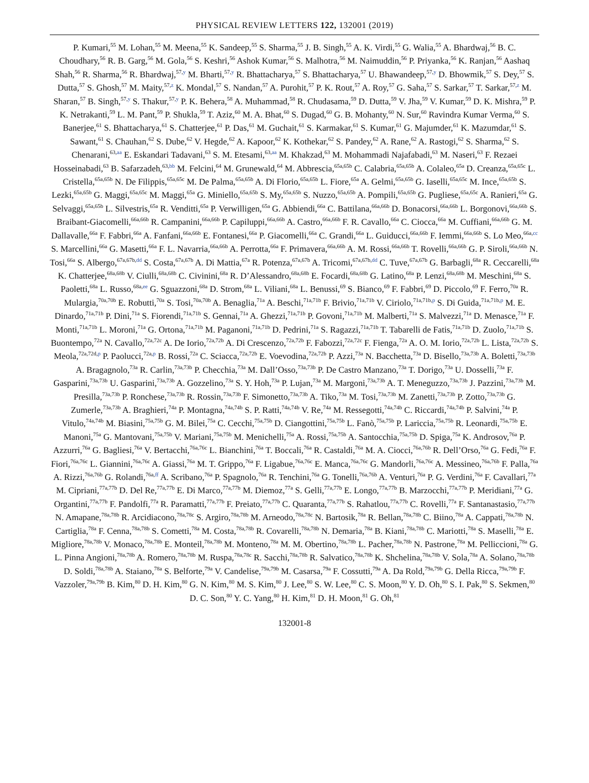PHYSICAL REVIEW LETTERS 122, 132001 (2019)
P. Kumari,<sup>55</sup> M. Lohan,<sup>55</sup> M. Meena,<sup>55</sup> K. Sandeep,<sup>55</sup> S. Sharma,<sup>55</sup> J. B. Singh,<sup>55</sup> A. K. Virdi,<sup>55</sup> G. Walia,<sup>55</sup> A. Bhardwaj,<sup>56</sup> B. C. Choudhary,<sup>56</sup> R. B. Garg,<sup>56</sup> M. Gola,<sup>56</sup> S. Keshri,<sup>56</sup> Ashok Kumar,<sup>56</sup> S. Malhotra,<sup>56</sup> M. Naimuddin,<sup>56</sup> P. Priyanka,<sup>56</sup> K. Ranjan,<sup>56</sup> Aashaq Shah,<sup>56</sup> R. Sharma,<sup>56</sup> R. Bhardwaj,<sup>57,y</sup> M. Bharti,<sup>57,y</sup> R. Bhattacharya,<sup>57</sup> S. Bhattacharya,<sup>57</sup> U. Bhawandeep,<sup>57,y</sup> D. Bhowmik,<sup>57</sup> S. Dey,<sup>57</sup> S. Dutta,<sup>57</sup> S. Ghosh,<sup>57</sup> M. Maity,<sup>57,z</sup> K. Mondal,<sup>57</sup> S. Nandan,<sup>57</sup> A. Purohit,<sup>57</sup> P. K. Rout,<sup>57</sup> A. Roy,<sup>57</sup> G. Saha,<sup>57</sup> S. Sarkar,<sup>57</sup> T. Sarkar,<sup>57,z</sup> M. Sharan,<sup>57</sup> B. Singh,<sup>57,y</sup> S. Thakur,<sup>57,y</sup> P. K. Behera,<sup>58</sup> A. Muhammad,<sup>58</sup> R. Chudasama,<sup>59</sup> D. Dutta,<sup>59</sup> V. Jha,<sup>59</sup> V. Kumar,<sup>59</sup> D. K. Mishra,<sup>59</sup> P. K. Netrakanti,<sup>59</sup> L. M. Pant,<sup>59</sup> P. Shukla,<sup>59</sup> T. Aziz,<sup>60</sup> M. A. Bhat,<sup>60</sup> S. Dugad,<sup>60</sup> G. B. Mohanty,<sup>60</sup> N. Sur,<sup>60</sup> Ravindra Kumar Verma,<sup>60</sup> S. Banerjee,<sup>61</sup> S. Bhattacharya,<sup>61</sup> S. Chatterjee,<sup>61</sup> P. Das,<sup>61</sup> M. Guchait,<sup>61</sup> S. Karmakar,<sup>61</sup> S. Kumar,<sup>61</sup> G. Majumder,<sup>61</sup> K. Mazumdar,<sup>61</sup> S. Sawant,<sup>61</sup> S. Chauhan,<sup>62</sup> S. Dube,<sup>62</sup> V. Hegde,<sup>62</sup> A. Kapoor,<sup>62</sup> K. Kothekar,<sup>62</sup> S. Pandey,<sup>62</sup> A. Rane,<sup>62</sup> A. Rastogi,<sup>62</sup> S. Sharma,<sup>62</sup> S. Chenarani,<sup>63,aa</sup> E. Eskandari Tadavani,<sup>63</sup> S. M. Etesami,<sup>63,aa</sup> M. Khakzad,<sup>63</sup> M. Mohammadi Najafabadi,<sup>63</sup> M. Naseri,<sup>63</sup> F. Rezaei Hosseinabadi,<sup>63</sup> B. Safarzadeh,<sup>63,bb</sup> M. Felcini,<sup>64</sup> M. Grunewald,<sup>64</sup> M. Abbrescia,<sup>65a,65b</sup> C. Calabria,<sup>65a,65b</sup> A. Colaleo,<sup>65a</sup> D. Creanza,<sup>65a,65c</sup> L. Cristella,<sup>65a,65b</sup> N. De Filippis,<sup>65a,65c</sup> M. De Palma,<sup>65a,65b</sup> A. Di Florio,<sup>65a,65b</sup> L. Fiore,<sup>65a</sup> A. Gelmi,<sup>65a,65b</sup> G. Iaselli,<sup>65a,65c</sup> M. Ince,<sup>65a,65b</sup> S. Lezki,<sup>65a,65b</sup> G. Maggi,<sup>65a,65c</sup> M. Maggi,<sup>65a</sup> G. Miniello,<sup>65a,65b</sup> S. My,<sup>65a,65b</sup> S. Nuzzo,<sup>65a,65b</sup> A. Pompili,<sup>65a,65b</sup> G. Pugliese,<sup>65a,65c</sup> A. Ranieri,<sup>65a</sup> G. Selvaggi,<sup>65a,65b</sup> L. Silvestris,<sup>65a</sup> R. Venditti,<sup>65a</sup> P. Verwilligen,<sup>65a</sup> G. Abbiendi,<sup>66a</sup> C. Battilana,<sup>66a,66b</sup> D. Bonacorsi,<sup>66a,66b</sup> L. Borgonovi,<sup>66a,66b</sup> S. Braibant-Giacomelli,<sup>66a,66b</sup> R. Campanini,<sup>66a,66b</sup> P. Capiluppi,<sup>66a,66b</sup> A. Castro,<sup>66a,66b</sup> F. R. Cavallo,<sup>66a</sup> C. Ciocca,<sup>66a</sup> M. Cuffiani,<sup>66a,66b</sup> G. M. Dallavalle,<sup>66a</sup> F. Fabbri,<sup>66a</sup> A. Fanfani,<sup>66a,66b</sup> E. Fontanesi,<sup>66a</sup> P. Giacomelli,<sup>66a</sup> C. Grandi,<sup>66a</sup> L. Guiducci,<sup>66a,66b</sup> F. Iemmi,<sup>66a,66b</sup> S. Lo Meo,<sup>66a,cc</sup> S. Marcellini,<sup>66a</sup> G. Masetti,<sup>66a</sup> F. L. Navarria,<sup>66a,66b</sup> A. Perrotta,<sup>66a</sup> F. Primavera,<sup>66a,66b</sup> A. M. Rossi,<sup>66a,66b</sup> T. Rovelli,<sup>66a,66b</sup> G. P. Siroli,<sup>66a,66b</sup> N. Tosi,<sup>66a</sup> S. Albergo,<sup>67a,67b,dd</sup> S. Costa,<sup>67a,67b</sup> A. Di Mattia,<sup>67a</sup> R. Potenza,<sup>67a,67b</sup> A. Tricomi,<sup>67a,67b,dd</sup> C. Tuve,<sup>67a,67b</sup> G. Barbagli,<sup>68a</sup> R. Ceccarelli,<sup>68a</sup> K. Chatterjee,<sup>68a,68b</sup> V. Ciulli,<sup>68a,68b</sup> C. Civinini,<sup>68a</sup> R. D’Alessandro,<sup>68a,68b</sup> E. Focardi,<sup>68a,68b</sup> G. Latino,<sup>68a</sup> P. Lenzi,<sup>68a,68b</sup> M. Meschini,<sup>68a</sup> S. Paoletti,<sup>68a</sup> L. Russo,<sup>68a,ee</sup> G. Sguazzoni,<sup>68a</sup> D. Strom,<sup>68a</sup> L. Viliani,<sup>68a</sup> L. Benussi,<sup>69</sup> S. Bianco,<sup>69</sup> F. Fabbri,<sup>69</sup> D. Piccolo,<sup>69</sup> F. Ferro,<sup>70a</sup> R. Mulargia,<sup>70a,70b</sup> E. Robutti,<sup>70a</sup> S. Tosi,<sup>70a,70b</sup> A. Benaglia,<sup>71a</sup> A. Beschi,<sup>71a,71b</sup> F. Brivio,<sup>71a,71b</sup> V. Ciriolo,<sup>71a,71b,p</sup> S. Di Guida,<sup>71a,71b,p</sup> M. E. Dinardo,<sup>71a,71b</sup> P. Dini,<sup>71a</sup> S. Fiorendi,<sup>71a,71b</sup> S. Gennai,<sup>71a</sup> A. Ghezzi,<sup>71a,71b</sup> P. Govoni,<sup>71a,71b</sup> M. Malberti,<sup>71a</sup> S. Malvezzi,<sup>71a</sup> D. Menasce,<sup>71a</sup> F. Monti,<sup>71a,71b</sup> L. Moroni,<sup>71a</sup> G. Ortona,<sup>71a,71b</sup> M. Paganoni,<sup>71a,71b</sup> D. Pedrini,<sup>71a</sup> S. Ragazzi,<sup>71a,71b</sup> T. Tabarelli de Fatis,<sup>71a,71b</sup> D. Zuolo,<sup>71a,71b</sup> S. Buontempo,<sup>72a</sup> N. Cavallo,<sup>72a,72c</sup> A. De Iorio,<sup>72a,72b</sup> A. Di Crescenzo,<sup>72a,72b</sup> F. Fabozzi,<sup>72a,72c</sup> F. Fienga,<sup>72a</sup> A. O. M. Iorio,<sup>72a,72b</sup> L. Lista,<sup>72a,72b</sup> S. Meola,<sup>72a,72d,p</sup> P. Paolucci,<sup>72a,p</sup> B. Rossi,<sup>72a</sup> C. Sciacca,<sup>72a,72b</sup> E. Voevodina,<sup>72a,72b</sup> P. Azzi,<sup>73a</sup> N. Bacchetta,<sup>73a</sup> D. Bisello,<sup>73a,73b</sup> A. Boletti,<sup>73a,73b</sup> A. Bragagnolo,<sup>73a</sup> R. Carlin,<sup>73a,73b</sup> P. Checchia,<sup>73a</sup> M. Dall’Osso,<sup>73a,73b</sup> P. De Castro Manzano,<sup>73a</sup> T. Dorigo,<sup>73a</sup> U. Dosselli,<sup>73a</sup> F. Gasparini,<sup>73a,73b</sup> U. Gasparini,<sup>73a,73b</sup> A. Gozzelino,<sup>73a</sup> S. Y. Hoh,<sup>73a</sup> P. Lujan,<sup>73a</sup> M. Margoni,<sup>73a,73b</sup> A. T. Meneguzzo,<sup>73a,73b</sup> J. Pazzini,<sup>73a,73b</sup> M. Presilla,<sup>73a,73b</sup> P. Ronchese,<sup>73a,73b</sup> R. Rossin,<sup>73a,73b</sup> F. Simonetto,<sup>73a,73b</sup> A. Tiko,<sup>73a</sup> M. Tosi,<sup>73a,73b</sup> M. Zanetti,<sup>73a,73b</sup> P. Zotto,<sup>73a,73b</sup> G. Zumerle,<sup>73a,73b</sup> A. Braghieri,<sup>74a</sup> P. Montagna,<sup>74a,74b</sup> S. P. Ratti,<sup>74a,74b</sup> V. Re,<sup>74a</sup> M. Ressegotti,<sup>74a,74b</sup> C. Riccardi,<sup>74a,74b</sup> P. Salvini,<sup>74a</sup> P. Vitulo,<sup>74a,74b</sup> M. Biasini,<sup>75a,75b</sup> G. M. Bilei,<sup>75a</sup> C. Cecchi,<sup>75a,75b</sup> D. Ciangottini,<sup>75a,75b</sup> L. Fanò,<sup>75a,75b</sup> P. Lariccia,<sup>75a,75b</sup> R. Leonardi,<sup>75a,75b</sup> E. Manoni,<sup>75a</sup> G. Mantovani,<sup>75a,75b</sup> V. Mariani,<sup>75a,75b</sup> M. Menichelli,<sup>75a</sup> A. Rossi,<sup>75a,75b</sup> A. Santocchia,<sup>75a,75b</sup> D. Spiga,<sup>75a</sup> K. Androsov,<sup>76a</sup> P. Azzurri,<sup>76a</sup> G. Bagliesi,<sup>76a</sup> V. Bertacchi,<sup>76a,76c</sup> L. Bianchini,<sup>76a</sup> T. Boccali,<sup>76a</sup> R. Castaldi,<sup>76a</sup> M. A. Ciocci,<sup>76a,76b</sup> R. Dell’Orso,<sup>76a</sup> G. Fedi,<sup>76a</sup> F. Fiori,<sup>76a,76c</sup> L. Giannini,<sup>76a,76c</sup> A. Giassi,<sup>76a</sup> M. T. Grippo,<sup>76a</sup> F. Ligabue,<sup>76a,76c</sup> E. Manca,<sup>76a,76c</sup> G. Mandorli,<sup>76a,76c</sup> A. Messineo,<sup>76a,76b</sup> F. Palla,<sup>76a</sup> A. Rizzi,<sup>76a,76b</sup> G. Rolandi,<sup>76a,ff</sup> A. Scribano,<sup>76a</sup> P. Spagnolo,<sup>76a</sup> R. Tenchini,<sup>76a</sup> G. Tonelli,<sup>76a,76b</sup> A. Venturi,<sup>76a</sup> P. G. Verdini,<sup>76a</sup> F. Cavallari,<sup>77a</sup> M. Cipriani,<sup>77a,77b</sup> D. Del Re,<sup>77a,77b</sup> E. Di Marco,<sup>77a,77b</sup> M. Diemoz,<sup>77a</sup> S. Gelli,<sup>77a,77b</sup> E. Longo,<sup>77a,77b</sup> B. Marzocchi,<sup>77a,77b</sup> P. Meridiani,<sup>77a</sup> G. Organtini,<sup>77a,77b</sup> F. Pandolfi,<sup>77a</sup> R. Paramatti,<sup>77a,77b</sup> F. Preiato,<sup>77a,77b</sup> C. Quaranta,<sup>77a,77b</sup> S. Rahatlou,<sup>77a,77b</sup> C. Rovelli,<sup>77a</sup> F. Santanastasio,<sup>77a,77b</sup> N. Amapane,<sup>78a,78b</sup> R. Arcidiacono,<sup>78a,78c</sup> S. Argiro,<sup>78a,78b</sup> M. Arneodo,<sup>78a,78c</sup> N. Bartosik,<sup>78a</sup> R. Bellan,<sup>78a,78b</sup> C. Biino,<sup>78a</sup> A. Cappati,<sup>78a,78b</sup> N. Cartiglia,<sup>78a</sup> F. Cenna,<sup>78a,78b</sup> S. Cometti,<sup>78a</sup> M. Costa,<sup>78a,78b</sup> R. Covarelli,<sup>78a,78b</sup> N. Demaria,<sup>78a</sup> B. Kiani,<sup>78a,78b</sup> C. Mariotti,<sup>78a</sup> S. Maselli,<sup>78a</sup> E. Migliore,<sup>78a,78b</sup> V. Monaco,<sup>78a,78b</sup> E. Monteil,<sup>78a,78b</sup> M. Monteno,<sup>78a</sup> M. M. Obertino,<sup>78a,78b</sup> L. Pacher,<sup>78a,78b</sup> N. Pastrone,<sup>78a</sup> M. Pelliccioni,<sup>78a</sup> G. L. Pinna Angioni,<sup>78a,78b</sup> A. Romero,<sup>78a,78b</sup> M. Ruspa,<sup>78a,78c</sup> R. Sacchi,<sup>78a,78b</sup> R. Salvatico,<sup>78a,78b</sup> K. Shchelina,<sup>78a,78b</sup> V. Sola,<sup>78a</sup> A. Solano,<sup>78a,78b</sup> D. Soldi,<sup>78a,78b</sup> A. Staiano,<sup>78a</sup> S. Belforte,<sup>79a</sup> V. Candelise,<sup>79a,79b</sup> M. Casarsa,<sup>79a</sup> F. Cossutti,<sup>79a</sup> A. Da Rold,<sup>79a,79b</sup> G. Della Ricca,<sup>79a,79b</sup> F. Vazzoler,<sup>79a,79b</sup> B. Kim,<sup>80</sup> D. H. Kim,<sup>80</sup> G. N. Kim,<sup>80</sup> M. S. Kim,<sup>80</sup> J. Lee,<sup>80</sup> S. W. Lee,<sup>80</sup> C. S. Moon,<sup>80</sup> Y. D. Oh,<sup>80</sup> S. I. Pak,<sup>80</sup> S. Sekmen,<sup>80</sup> D. C. Son,<sup>80</sup> Y. C. Yang,<sup>80</sup> H. Kim,<sup>81</sup> D. H. Moon,<sup>81</sup> G. Oh,<sup>81</sup>
132001-8